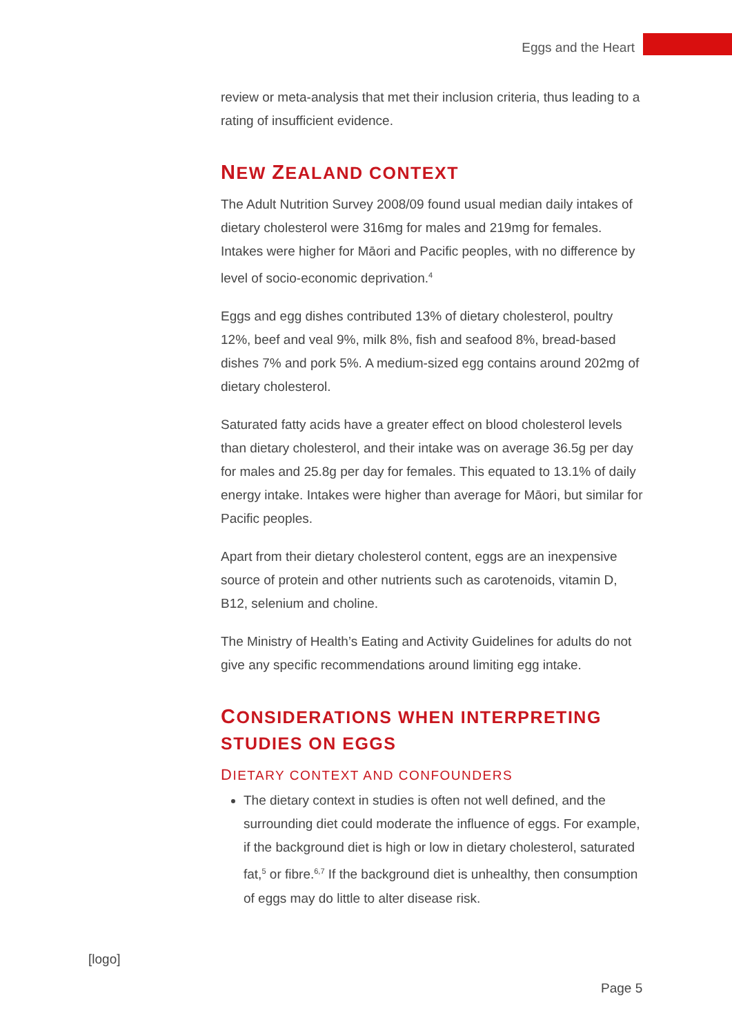Eggs and the Heart
review or meta-analysis that met their inclusion criteria, thus leading to a rating of insufficient evidence.
NEW ZEALAND CONTEXT
The Adult Nutrition Survey 2008/09 found usual median daily intakes of dietary cholesterol were 316mg for males and 219mg for females. Intakes were higher for Māori and Pacific peoples, with no difference by level of socio-economic deprivation.<sup>4</sup>
Eggs and egg dishes contributed 13% of dietary cholesterol, poultry 12%, beef and veal 9%, milk 8%, fish and seafood 8%, bread-based dishes 7% and pork 5%. A medium-sized egg contains around 202mg of dietary cholesterol.
Saturated fatty acids have a greater effect on blood cholesterol levels than dietary cholesterol, and their intake was on average 36.5g per day for males and 25.8g per day for females. This equated to 13.1% of daily energy intake. Intakes were higher than average for Māori, but similar for Pacific peoples.
Apart from their dietary cholesterol content, eggs are an inexpensive source of protein and other nutrients such as carotenoids, vitamin D, B12, selenium and choline.
The Ministry of Health’s Eating and Activity Guidelines for adults do not give any specific recommendations around limiting egg intake.
CONSIDERATIONS WHEN INTERPRETING STUDIES ON EGGS
DIETARY CONTEXT AND CONFOUNDERS
The dietary context in studies is often not well defined, and the surrounding diet could moderate the influence of eggs. For example, if the background diet is high or low in dietary cholesterol, saturated fat,<sup>5</sup> or fibre.<sup>6,7</sup> If the background diet is unhealthy, then consumption of eggs may do little to alter disease risk.
[logo]
Page 5